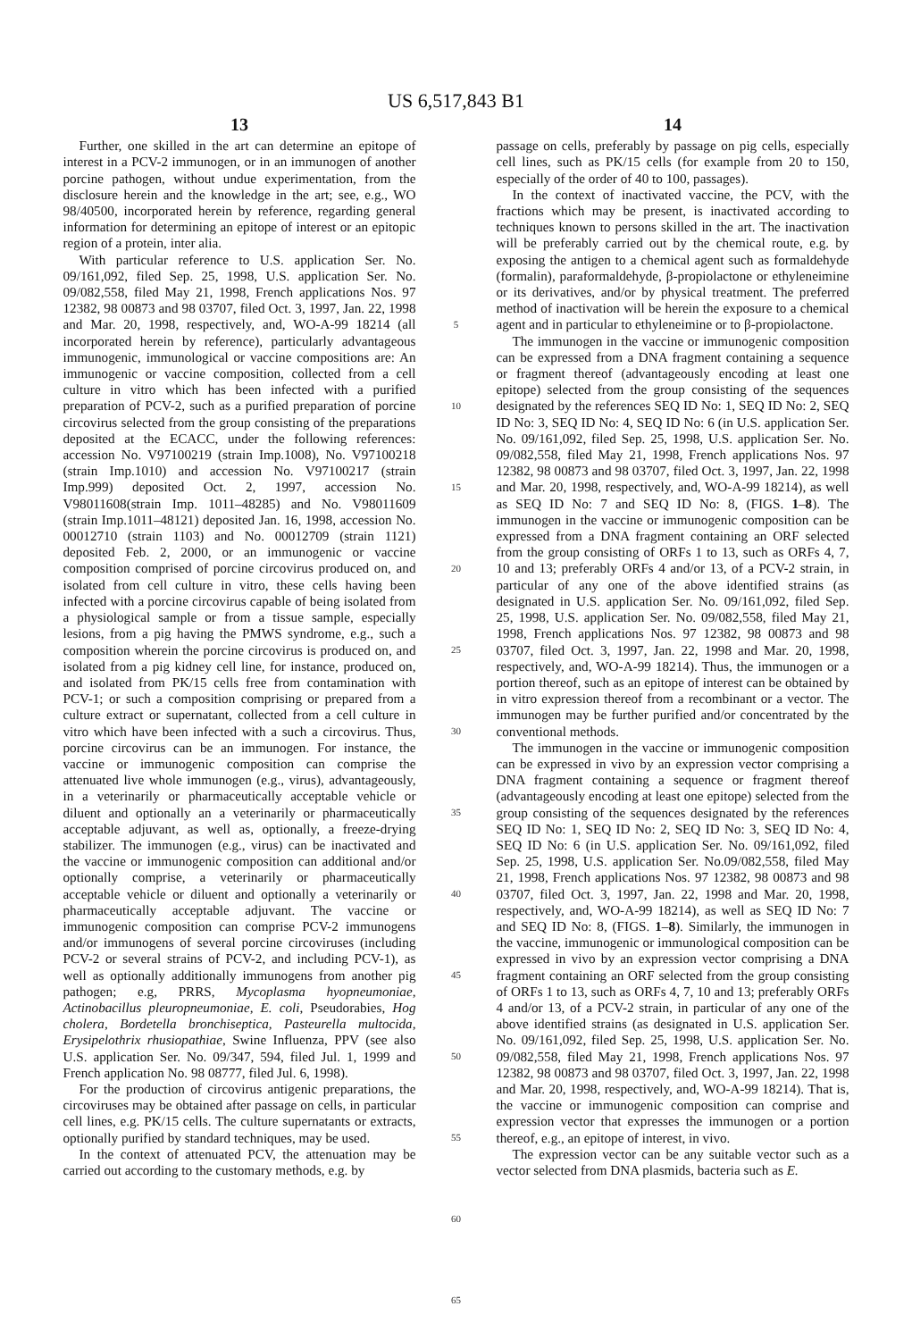US 6,517,843 B1
13
Further, one skilled in the art can determine an epitope of interest in a PCV-2 immunogen, or in an immunogen of another porcine pathogen, without undue experimentation, from the disclosure herein and the knowledge in the art; see, e.g., WO 98/40500, incorporated herein by reference, regarding general information for determining an epitope of interest or an epitopic region of a protein, inter alia.
With particular reference to U.S. application Ser. No. 09/161,092, filed Sep. 25, 1998, U.S. application Ser. No. 09/082,558, filed May 21, 1998, French applications Nos. 97 12382, 98 00873 and 98 03707, filed Oct. 3, 1997, Jan. 22, 1998 and Mar. 20, 1998, respectively, and, WO-A-99 18214 (all incorporated herein by reference), particularly advantageous immunogenic, immunological or vaccine compositions are: An immunogenic or vaccine composition, collected from a cell culture in vitro which has been infected with a purified preparation of PCV-2, such as a purified preparation of porcine circovirus selected from the group consisting of the preparations deposited at the ECACC, under the following references: accession No. V97100219 (strain Imp.1008), No. V97100218 (strain Imp.1010) and accession No. V97100217 (strain Imp.999) deposited Oct. 2, 1997, accession No. V98011608(strain Imp. 1011–48285) and No. V98011609 (strain Imp.1011–48121) deposited Jan. 16, 1998, accession No. 00012710 (strain 1103) and No. 00012709 (strain 1121) deposited Feb. 2, 2000, or an immunogenic or vaccine composition comprised of porcine circovirus produced on, and isolated from cell culture in vitro, these cells having been infected with a porcine circovirus capable of being isolated from a physiological sample or from a tissue sample, especially lesions, from a pig having the PMWS syndrome, e.g., such a composition wherein the porcine circovirus is produced on, and isolated from a pig kidney cell line, for instance, produced on, and isolated from PK/15 cells free from contamination with PCV-1; or such a composition comprising or prepared from a culture extract or supernatant, collected from a cell culture in vitro which have been infected with a such a circovirus. Thus, porcine circovirus can be an immunogen. For instance, the vaccine or immunogenic composition can comprise the attenuated live whole immunogen (e.g., virus), advantageously, in a veterinarily or pharmaceutically acceptable vehicle or diluent and optionally an a veterinarily or pharmaceutically acceptable adjuvant, as well as, optionally, a freeze-drying stabilizer. The immunogen (e.g., virus) can be inactivated and the vaccine or immunogenic composition can additional and/or optionally comprise, a veterinarily or pharmaceutically acceptable vehicle or diluent and optionally a veterinarily or pharmaceutically acceptable adjuvant. The vaccine or immunogenic composition can comprise PCV-2 immunogens and/or immunogens of several porcine circoviruses (including PCV-2 or several strains of PCV-2, and including PCV-1), as well as optionally additionally immunogens from another pig pathogen; e.g, PRRS, Mycoplasma hyopneumoniae, Actinobacillus pleuropneumoniae, E. coli, Pseudorabies, Hog cholera, Bordetella bronchiseptica, Pasteurella multocida, Erysipelothrix rhusiopathiae, Swine Influenza, PPV (see also U.S. application Ser. No. 09/347, 594, filed Jul. 1, 1999 and French application No. 98 08777, filed Jul. 6, 1998).
For the production of circovirus antigenic preparations, the circoviruses may be obtained after passage on cells, in particular cell lines, e.g. PK/15 cells. The culture supernatants or extracts, optionally purified by standard techniques, may be used.
In the context of attenuated PCV, the attenuation may be carried out according to the customary methods, e.g. by
5
10
15
20
25
30
35
40
45
50
55
60
65
14
passage on cells, preferably by passage on pig cells, especially cell lines, such as PK/15 cells (for example from 20 to 150, especially of the order of 40 to 100, passages).
In the context of inactivated vaccine, the PCV, with the fractions which may be present, is inactivated according to techniques known to persons skilled in the art. The inactivation will be preferably carried out by the chemical route, e.g. by exposing the antigen to a chemical agent such as formaldehyde (formalin), paraformaldehyde, β-propiolactone or ethyleneimine or its derivatives, and/or by physical treatment. The preferred method of inactivation will be herein the exposure to a chemical agent and in particular to ethyleneimine or to β-propiolactone.
The immunogen in the vaccine or immunogenic composition can be expressed from a DNA fragment containing a sequence or fragment thereof (advantageously encoding at least one epitope) selected from the group consisting of the sequences designated by the references SEQ ID No: 1, SEQ ID No: 2, SEQ ID No: 3, SEQ ID No: 4, SEQ ID No: 6 (in U.S. application Ser. No. 09/161,092, filed Sep. 25, 1998, U.S. application Ser. No. 09/082,558, filed May 21, 1998, French applications Nos. 97 12382, 98 00873 and 98 03707, filed Oct. 3, 1997, Jan. 22, 1998 and Mar. 20, 1998, respectively, and, WO-A-99 18214), as well as SEQ ID No: 7 and SEQ ID No: 8, (FIGS. 1–8). The immunogen in the vaccine or immunogenic composition can be expressed from a DNA fragment containing an ORF selected from the group consisting of ORFs 1 to 13, such as ORFs 4, 7, 10 and 13; preferably ORFs 4 and/or 13, of a PCV-2 strain, in particular of any one of the above identified strains (as designated in U.S. application Ser. No. 09/161,092, filed Sep. 25, 1998, U.S. application Ser. No. 09/082,558, filed May 21, 1998, French applications Nos. 97 12382, 98 00873 and 98 03707, filed Oct. 3, 1997, Jan. 22, 1998 and Mar. 20, 1998, respectively, and, WO-A-99 18214). Thus, the immunogen or a portion thereof, such as an epitope of interest can be obtained by in vitro expression thereof from a recombinant or a vector. The immunogen may be further purified and/or concentrated by the conventional methods.
The immunogen in the vaccine or immunogenic composition can be expressed in vivo by an expression vector comprising a DNA fragment containing a sequence or fragment thereof (advantageously encoding at least one epitope) selected from the group consisting of the sequences designated by the references SEQ ID No: 1, SEQ ID No: 2, SEQ ID No: 3, SEQ ID No: 4, SEQ ID No: 6 (in U.S. application Ser. No. 09/161,092, filed Sep. 25, 1998, U.S. application Ser. No.09/082,558, filed May 21, 1998, French applications Nos. 97 12382, 98 00873 and 98 03707, filed Oct. 3, 1997, Jan. 22, 1998 and Mar. 20, 1998, respectively, and, WO-A-99 18214), as well as SEQ ID No: 7 and SEQ ID No: 8, (FIGS. 1–8). Similarly, the immunogen in the vaccine, immunogenic or immunological composition can be expressed in vivo by an expression vector comprising a DNA fragment containing an ORF selected from the group consisting of ORFs 1 to 13, such as ORFs 4, 7, 10 and 13; preferably ORFs 4 and/or 13, of a PCV-2 strain, in particular of any one of the above identified strains (as designated in U.S. application Ser. No. 09/161,092, filed Sep. 25, 1998, U.S. application Ser. No. 09/082,558, filed May 21, 1998, French applications Nos. 97 12382, 98 00873 and 98 03707, filed Oct. 3, 1997, Jan. 22, 1998 and Mar. 20, 1998, respectively, and, WO-A-99 18214). That is, the vaccine or immunogenic composition can comprise and expression vector that expresses the immunogen or a portion thereof, e.g., an epitope of interest, in vivo.
The expression vector can be any suitable vector such as a vector selected from DNA plasmids, bacteria such as E.